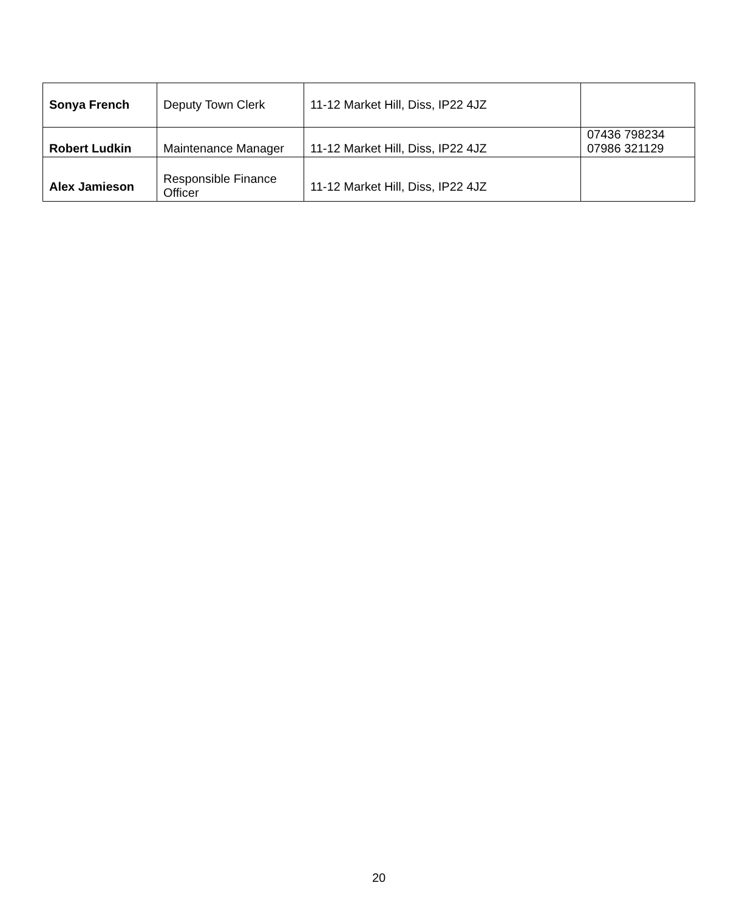| Sonya French | Deputy Town Clerk | 11-12 Market Hill, Diss, IP22 4JZ | |
| Robert Ludkin | Maintenance Manager | 11-12 Market Hill, Diss, IP22 4JZ | 07436 798234 07986 321129 |
| Alex Jamieson | Responsible Finance Officer | 11-12 Market Hill, Diss, IP22 4JZ | |
20